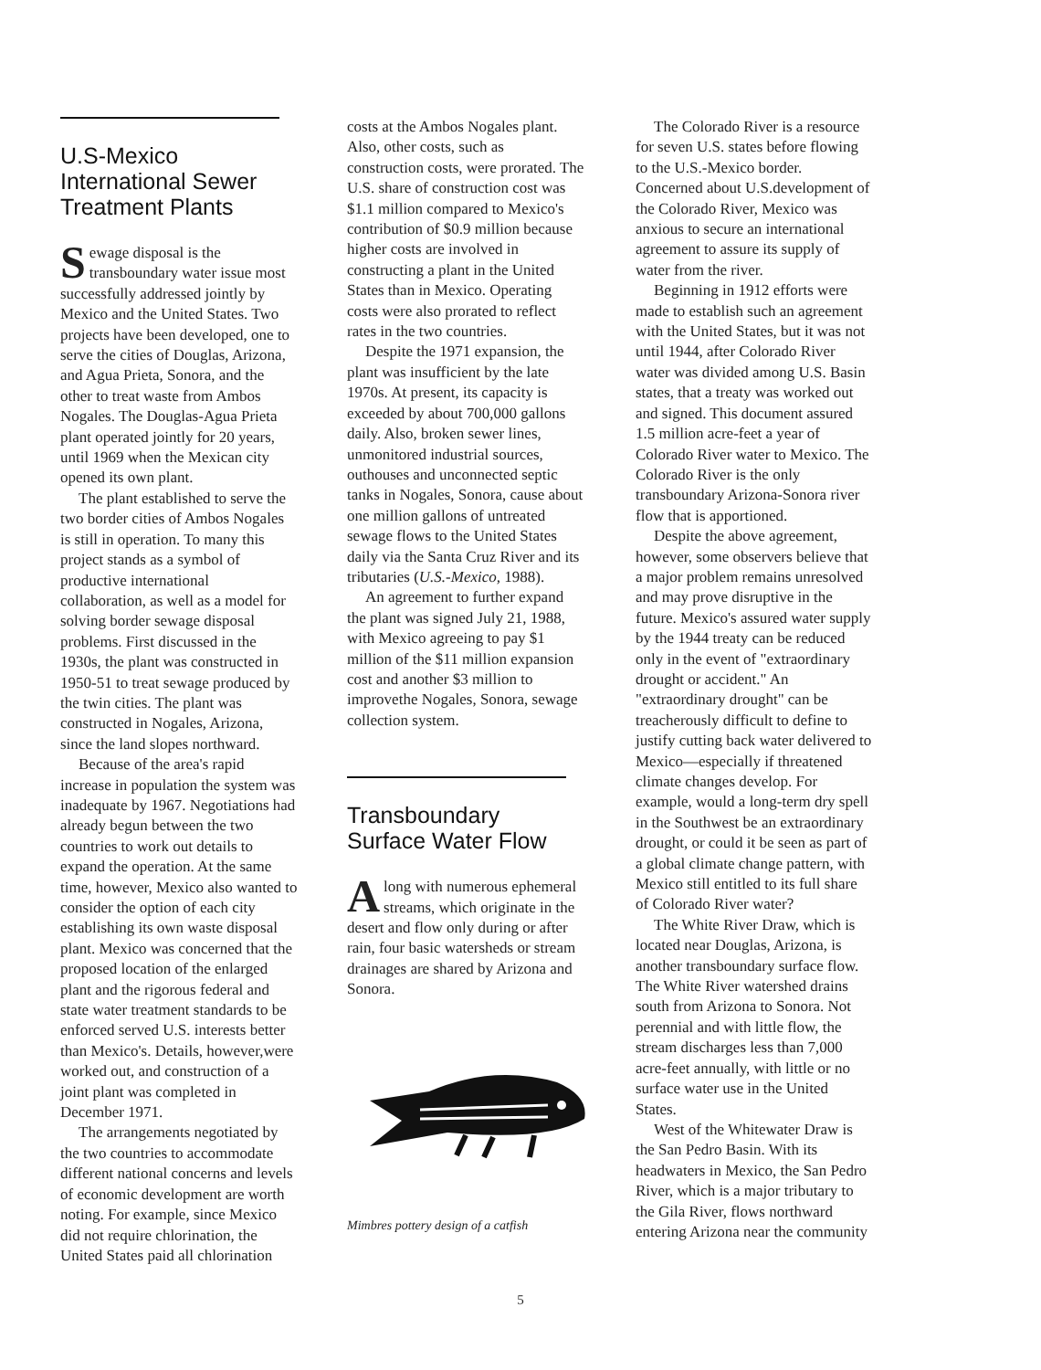U.S-Mexico International Sewer Treatment Plants
Sewage disposal is the transboundary water issue most successfully addressed jointly by Mexico and the United States. Two projects have been developed, one to serve the cities of Douglas, Arizona, and Agua Prieta, Sonora, and the other to treat waste from Ambos Nogales. The Douglas-Agua Prieta plant operated jointly for 20 years, until 1969 when the Mexican city opened its own plant.
The plant established to serve the two border cities of Ambos Nogales is still in operation. To many this project stands as a symbol of productive international collaboration, as well as a model for solving border sewage disposal problems. First discussed in the 1930s, the plant was constructed in 1950-51 to treat sewage produced by the twin cities. The plant was constructed in Nogales, Arizona, since the land slopes northward.
Because of the area's rapid increase in population the system was inadequate by 1967. Negotiations had already begun between the two countries to work out details to expand the operation. At the same time, however, Mexico also wanted to consider the option of each city establishing its own waste disposal plant. Mexico was concerned that the proposed location of the enlarged plant and the rigorous federal and state water treatment standards to be enforced served U.S. interests better than Mexico's. Details, however,were worked out, and construction of a joint plant was completed in December 1971.
The arrangements negotiated by the two countries to accommodate different national concerns and levels of economic development are worth noting. For example, since Mexico did not require chlorination, the United States paid all chlorination
costs at the Ambos Nogales plant. Also, other costs, such as construction costs, were prorated. The U.S. share of construction cost was $1.1 million compared to Mexico's contribution of $0.9 million because higher costs are involved in constructing a plant in the United States than in Mexico. Operating costs were also prorated to reflect rates in the two countries.
Despite the 1971 expansion, the plant was insufficient by the late 1970s. At present, its capacity is exceeded by about 700,000 gallons daily. Also, broken sewer lines, unmonitored industrial sources, outhouses and unconnected septic tanks in Nogales, Sonora, cause about one million gallons of untreated sewage flows to the United States daily via the Santa Cruz River and its tributaries (U.S.-Mexico, 1988).
An agreement to further expand the plant was signed July 21, 1988, with Mexico agreeing to pay $1 million of the $11 million expansion cost and another $3 million to improvethe Nogales, Sonora, sewage collection system.
Transboundary Surface Water Flow
Along with numerous ephemeral streams, which originate in the desert and flow only during or after rain, four basic watersheds or stream drainages are shared by Arizona and Sonora.
Mimbres pottery design of a catfish
The Colorado River is a resource for seven U.S. states before flowing to the U.S.-Mexico border. Concerned about U.S.development of the Colorado River, Mexico was anxious to secure an international agreement to assure its supply of water from the river.
Beginning in 1912 efforts were made to establish such an agreement with the United States, but it was not until 1944, after Colorado River water was divided among U.S. Basin states, that a treaty was worked out and signed. This document assured 1.5 million acre-feet a year of Colorado River water to Mexico. The Colorado River is the only transboundary Arizona-Sonora river flow that is apportioned.
Despite the above agreement, however, some observers believe that a major problem remains unresolved and may prove disruptive in the future. Mexico's assured water supply by the 1944 treaty can be reduced only in the event of "extraordinary drought or accident." An "extraordinary drought" can be treacherously difficult to define to justify cutting back water delivered to Mexico—especially if threatened climate changes develop. For example, would a long-term dry spell in the Southwest be an extraordinary drought, or could it be seen as part of a global climate change pattern, with Mexico still entitled to its full share of Colorado River water?
The White River Draw, which is located near Douglas, Arizona, is another transboundary surface flow. The White River watershed drains south from Arizona to Sonora. Not perennial and with little flow, the stream discharges less than 7,000 acre-feet annually, with little or no surface water use in the United States.
West of the Whitewater Draw is the San Pedro Basin. With its headwaters in Mexico, the San Pedro River, which is a major tributary to the Gila River, flows northward entering Arizona near the community
5